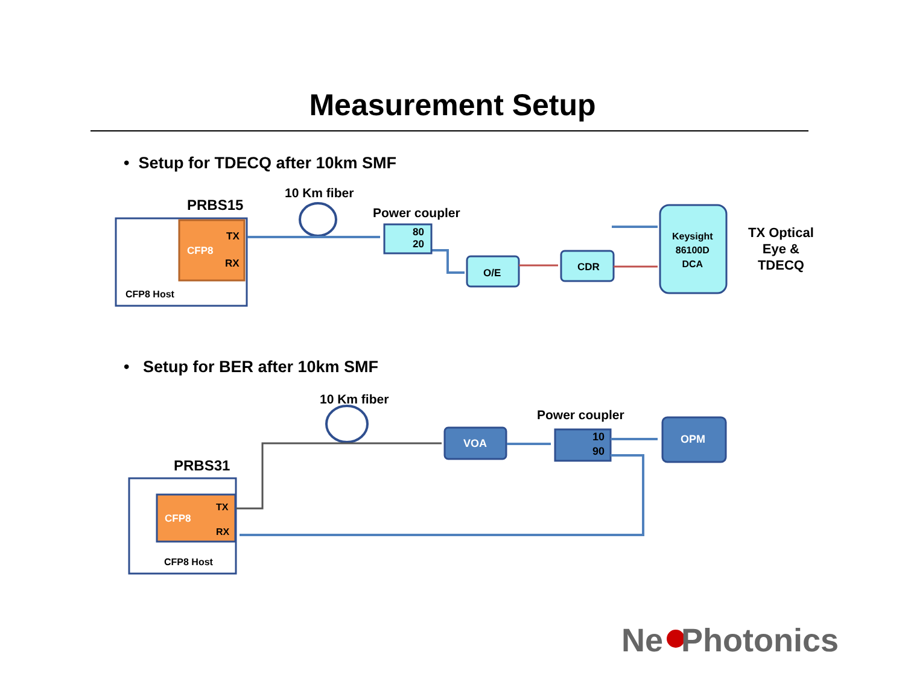Measurement Setup
• Setup for TDECQ after 10km SMF
PRBS15
10 Km fiber
Power coupler
TX
CFP8
RX
CFP8 Host
80
20
O/E CDR
Keysight
86100D
DCA
TX Optical
Eye &
TDECQ
• Setup for BER after 10km SMF
10 Km fiber
Power coupler
PRBS31
VOA
10
90
OPM
TX
CFP8
RX
CFP8 Host
Ne Photonics